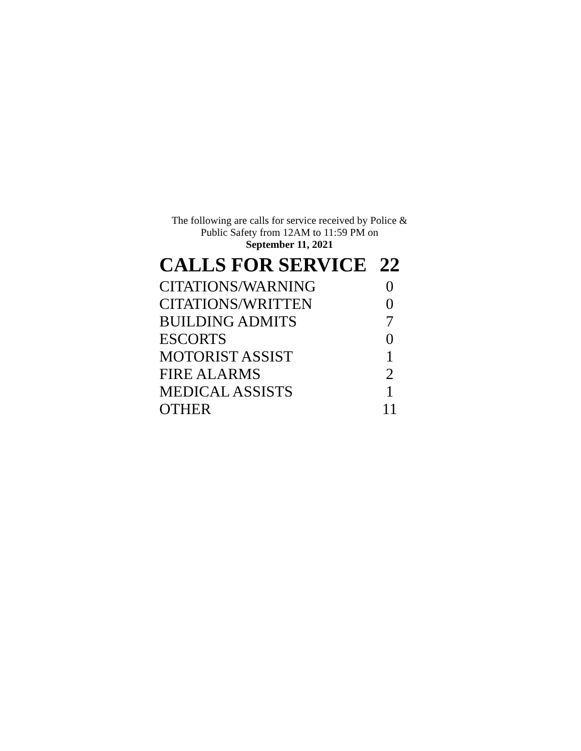The following are calls for service received by Police &
Public Safety from 12AM to 11:59 PM on
September 11, 2021
| CALLS FOR SERVICE | 22 |
| --- | --- |
| CITATIONS/WARNING | 0 |
| CITATIONS/WRITTEN | 0 |
| BUILDING ADMITS | 7 |
| ESCORTS | 0 |
| MOTORIST ASSIST | 1 |
| FIRE ALARMS | 2 |
| MEDICAL ASSISTS | 1 |
| OTHER | 11 |